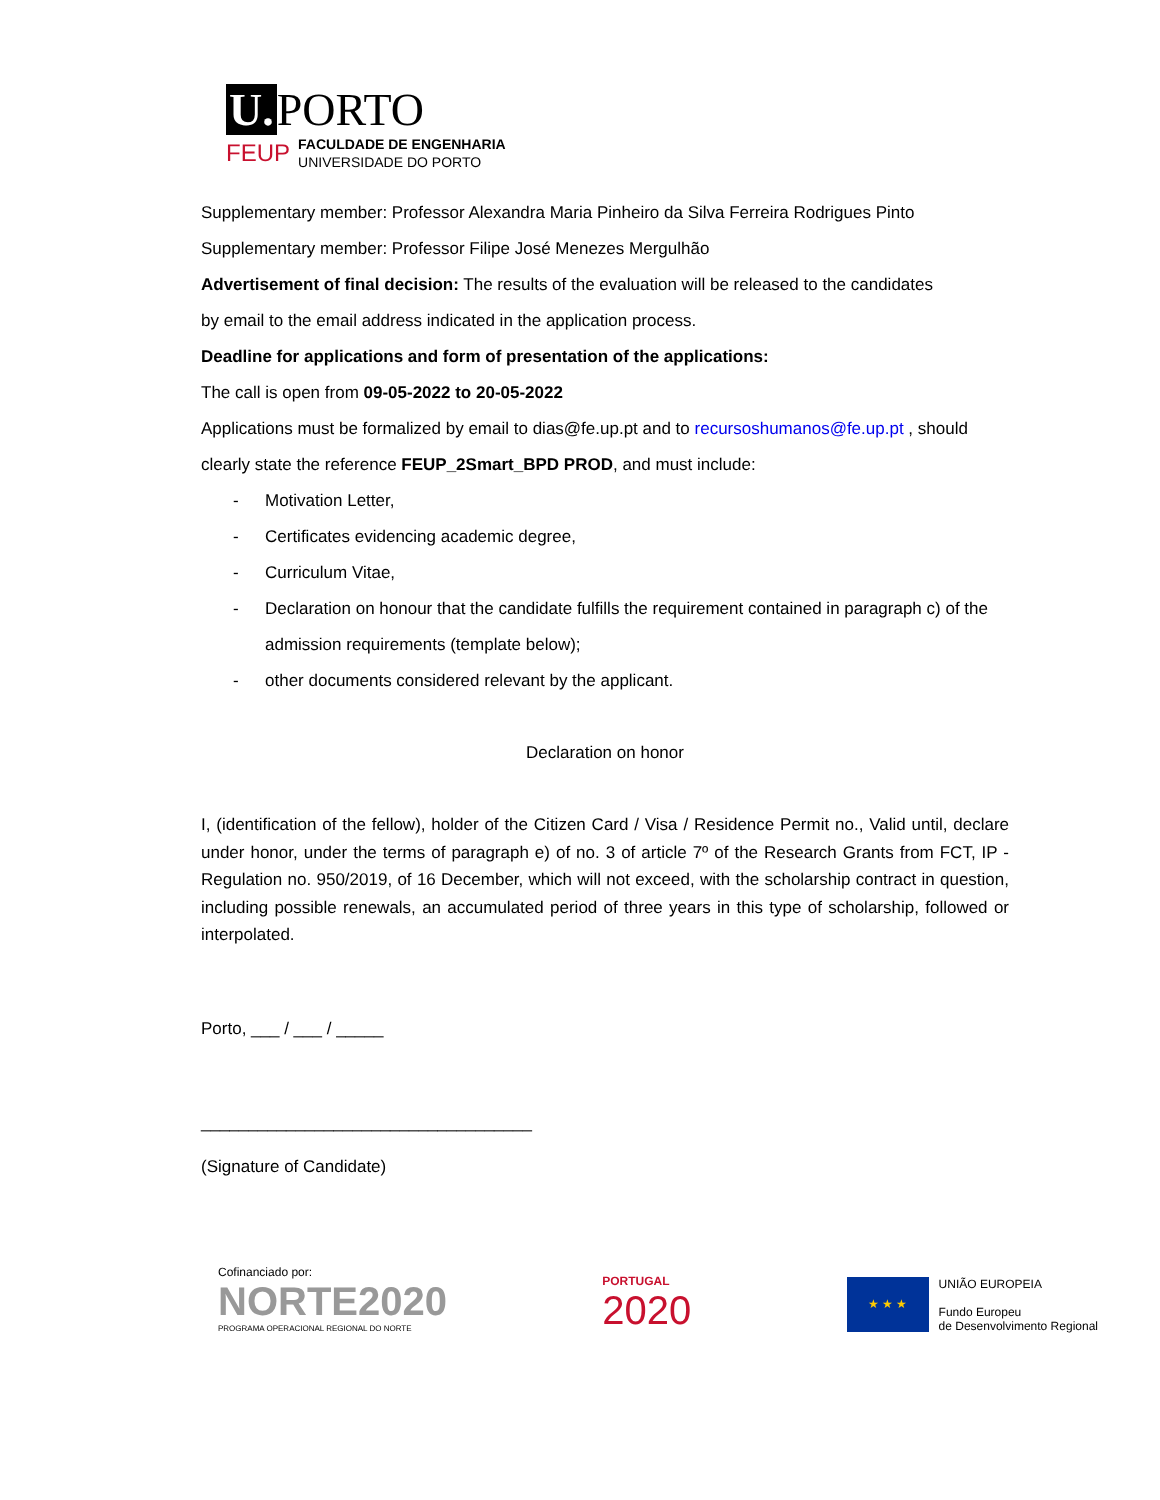U. PORTO
FEUP FACULDADE DE ENGENHARIA
UNIVERSIDADE DO PORTO
Supplementary member: Professor Alexandra Maria Pinheiro da Silva Ferreira Rodrigues Pinto
Supplementary member: Professor Filipe José Menezes Mergulhão
Advertisement of final decision: The results of the evaluation will be released to the candidates
by email to the email address indicated in the application process.
Deadline for applications and form of presentation of the applications:
The call is open from 09-05-2022 to 20-05-2022
Applications must be formalized by email to dias@fe.up.pt and to recursoshumanos@fe.up.pt , should
clearly state the reference FEUP_2Smart_BPD PROD, and must include:
- Motivation Letter,
- Certificates evidencing academic degree,
- Curriculum Vitae,
- Declaration on honour that the candidate fulfills the requirement contained in paragraph c) of the admission requirements (template below);
- other documents considered relevant by the applicant.
Declaration on honor
I, (identification of the fellow), holder of the Citizen Card / Visa / Residence Permit no., Valid until, declare under honor, under the terms of paragraph e) of no. 3 of article 7º of the Research Grants from FCT, IP - Regulation no. 950/2019, of 16 December, which will not exceed, with the scholarship contract in question, including possible renewals, an accumulated period of three years in this type of scholarship, followed or interpolated.
Porto, ___ / ___ / _____
___________________________________
(Signature of Candidate)
Cofinanciado por:
NORTE2020
PROGRAMA OPERACIONAL REGIONAL DO NORTE
PORTUGAL
2020
★ ★ ★
UNIÃO EUROPEIA
Fundo Europeu
de Desenvolvimento Regional